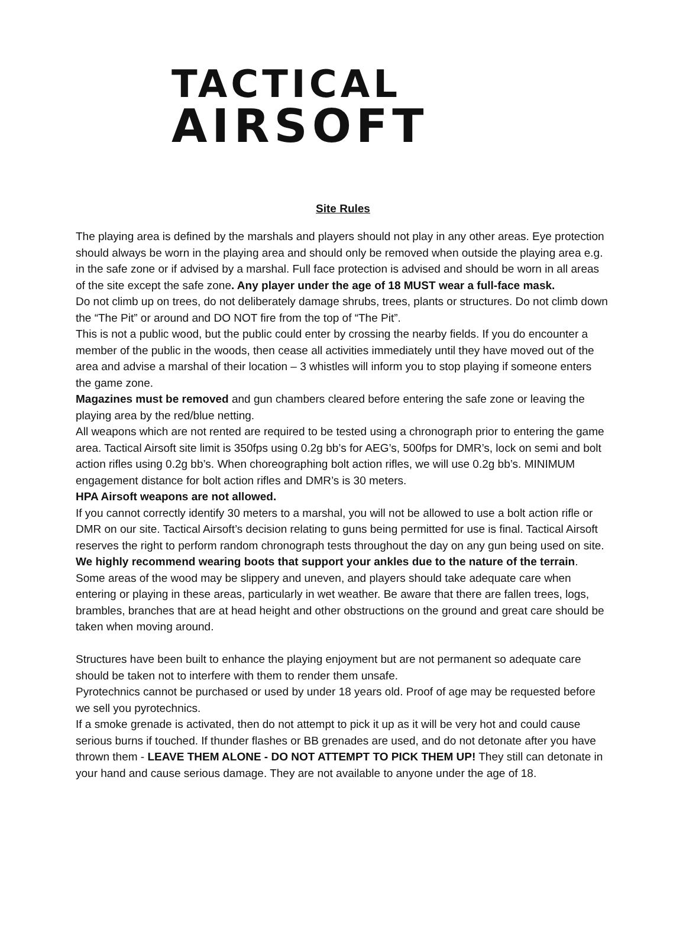TACTICAL
AIRSOFT
Site Rules
The playing area is defined by the marshals and players should not play in any other areas. Eye protection should always be worn in the playing area and should only be removed when outside the playing area e.g. in the safe zone or if advised by a marshal. Full face protection is advised and should be worn in all areas of the site except the safe zone. Any player under the age of 18 MUST wear a full-face mask.
Do not climb up on trees, do not deliberately damage shrubs, trees, plants or structures. Do not climb down the “The Pit” or around and DO NOT fire from the top of “The Pit”.
This is not a public wood, but the public could enter by crossing the nearby fields. If you do encounter a member of the public in the woods, then cease all activities immediately until they have moved out of the area and advise a marshal of their location – 3 whistles will inform you to stop playing if someone enters the game zone.
Magazines must be removed and gun chambers cleared before entering the safe zone or leaving the playing area by the red/blue netting.
All weapons which are not rented are required to be tested using a chronograph prior to entering the game area. Tactical Airsoft site limit is 350fps using 0.2g bb’s for AEG’s, 500fps for DMR’s, lock on semi and bolt action rifles using 0.2g bb’s. When choreographing bolt action rifles, we will use 0.2g bb’s. MINIMUM engagement distance for bolt action rifles and DMR’s is 30 meters.
HPA Airsoft weapons are not allowed.
If you cannot correctly identify 30 meters to a marshal, you will not be allowed to use a bolt action rifle or DMR on our site. Tactical Airsoft’s decision relating to guns being permitted for use is final. Tactical Airsoft reserves the right to perform random chronograph tests throughout the day on any gun being used on site.
We highly recommend wearing boots that support your ankles due to the nature of the terrain. Some areas of the wood may be slippery and uneven, and players should take adequate care when entering or playing in these areas, particularly in wet weather. Be aware that there are fallen trees, logs, brambles, branches that are at head height and other obstructions on the ground and great care should be taken when moving around.
Structures have been built to enhance the playing enjoyment but are not permanent so adequate care should be taken not to interfere with them to render them unsafe.
Pyrotechnics cannot be purchased or used by under 18 years old. Proof of age may be requested before we sell you pyrotechnics.
If a smoke grenade is activated, then do not attempt to pick it up as it will be very hot and could cause serious burns if touched. If thunder flashes or BB grenades are used, and do not detonate after you have thrown them - LEAVE THEM ALONE - DO NOT ATTEMPT TO PICK THEM UP! They still can detonate in your hand and cause serious damage. They are not available to anyone under the age of 18.